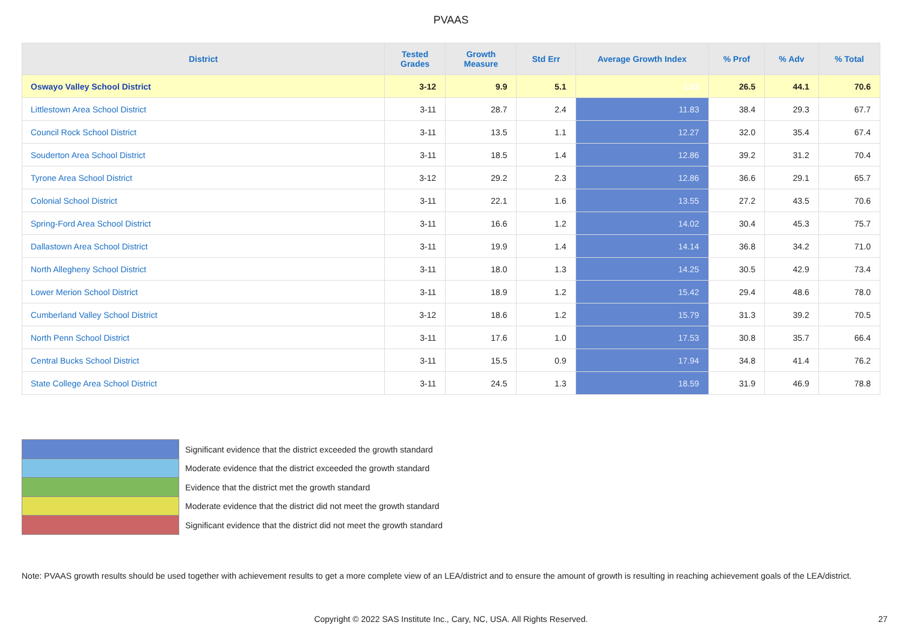PVAAS
| District | Tested Grades | Growth Measure | Std Err | Average Growth Index | % Prof | % Adv | % Total |
| --- | --- | --- | --- | --- | --- | --- | --- |
| Oswayo Valley School District | 3-12 | 9.9 | 5.1 | 1.93 | 26.5 | 44.1 | 70.6 |
| Littlestown Area School District | 3-11 | 28.7 | 2.4 | 11.83 | 38.4 | 29.3 | 67.7 |
| Council Rock School District | 3-11 | 13.5 | 1.1 | 12.27 | 32.0 | 35.4 | 67.4 |
| Souderton Area School District | 3-11 | 18.5 | 1.4 | 12.86 | 39.2 | 31.2 | 70.4 |
| Tyrone Area School District | 3-12 | 29.2 | 2.3 | 12.86 | 36.6 | 29.1 | 65.7 |
| Colonial School District | 3-11 | 22.1 | 1.6 | 13.55 | 27.2 | 43.5 | 70.6 |
| Spring-Ford Area School District | 3-11 | 16.6 | 1.2 | 14.02 | 30.4 | 45.3 | 75.7 |
| Dallastown Area School District | 3-11 | 19.9 | 1.4 | 14.14 | 36.8 | 34.2 | 71.0 |
| North Allegheny School District | 3-11 | 18.0 | 1.3 | 14.25 | 30.5 | 42.9 | 73.4 |
| Lower Merion School District | 3-11 | 18.9 | 1.2 | 15.42 | 29.4 | 48.6 | 78.0 |
| Cumberland Valley School District | 3-12 | 18.6 | 1.2 | 15.79 | 31.3 | 39.2 | 70.5 |
| North Penn School District | 3-11 | 17.6 | 1.0 | 17.53 | 30.8 | 35.7 | 66.4 |
| Central Bucks School District | 3-11 | 15.5 | 0.9 | 17.94 | 34.8 | 41.4 | 76.2 |
| State College Area School District | 3-11 | 24.5 | 1.3 | 18.59 | 31.9 | 46.9 | 78.8 |
Significant evidence that the district exceeded the growth standard
Moderate evidence that the district exceeded the growth standard
Evidence that the district met the growth standard
Moderate evidence that the district did not meet the growth standard
Significant evidence that the district did not meet the growth standard
Note: PVAAS growth results should be used together with achievement results to get a more complete view of an LEA/district and to ensure the amount of growth is resulting in reaching achievement goals of the LEA/district.
Copyright © 2022 SAS Institute Inc., Cary, NC, USA. All Rights Reserved. 27